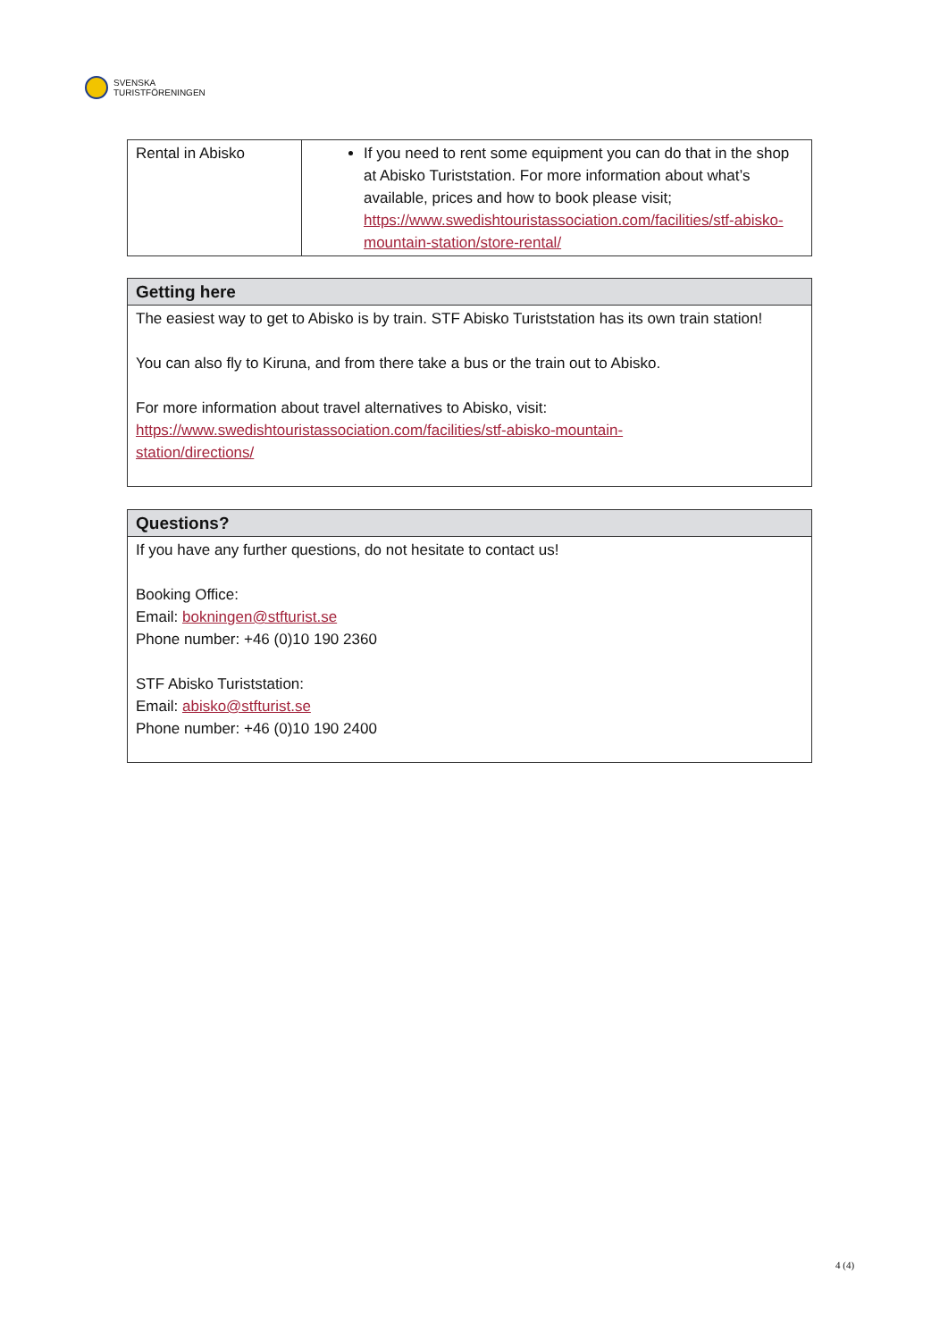SVENSKA
TURISTFÖRENINGEN
| Rental in Abisko | If you need to rent some equipment you can do that in the shop at Abisko Turiststation. For more information about what’s available, prices and how to book please visit; https://www.swedishtouristassociation.com/facilities/stf-abisko-mountain-station/store-rental/ |
| Getting here |
| --- |
| The easiest way to get to Abisko is by train. STF Abisko Turiststation has its own train station! You can also fly to Kiruna, and from there take a bus or the train out to Abisko. For more information about travel alternatives to Abisko, visit: https://www.swedishtouristassociation.com/facilities/stf-abisko-mountain- station/directions/ |
| Questions? |
| --- |
| If you have any further questions, do not hesitate to contact us! Booking Office: Email: bokningen@stfturist.se Phone number: +46 (0)10 190 2360 STF Abisko Turiststation: Email: abisko@stfturist.se Phone number: +46 (0)10 190 2400 |
4 (4)